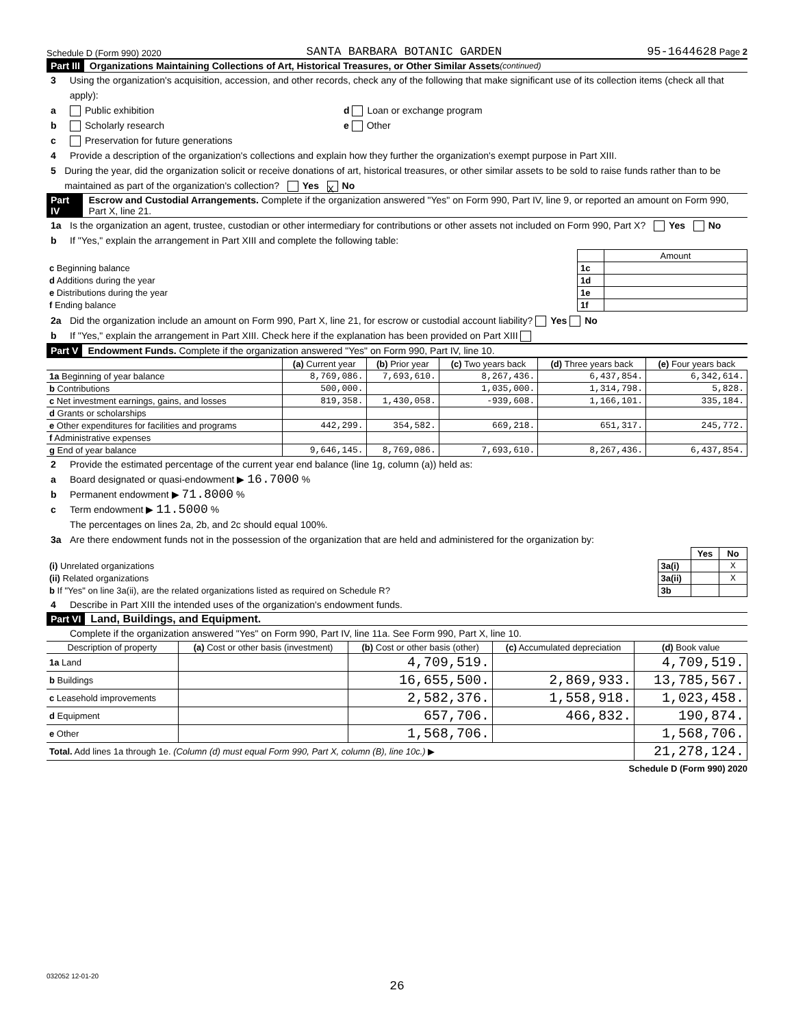Schedule D (Form 990) 2020 SANTA BARBARA BOTANIC GARDEN 95-1644628 Page 2
Part III Organizations Maintaining Collections of Art, Historical Treasures, or Other Similar Assets (continued)
3 Using the organization's acquisition, accession, and other records, check any of the following that make significant use of its collection items (check all that apply):
a Public exhibition d Loan or exchange program
b Scholarly research e Other
c Preservation for future generations
4 Provide a description of the organization's collections and explain how they further the organization's exempt purpose in Part XIII.
5 During the year, did the organization solicit or receive donations of art, historical treasures, or other similar assets to be sold to raise funds rather than to be maintained as part of the organization's collection? Yes X No
Part IV Escrow and Custodial Arrangements. Complete if the organization answered "Yes" on Form 990, Part IV, line 9, or reported an amount on Form 990, Part X, line 21.
1a Is the organization an agent, trustee, custodian or other intermediary for contributions or other assets not included on Form 990, Part X? Yes No
b If "Yes," explain the arrangement in Part XIII and complete the following table:
| | | Amount |
| c Beginning balance | 1c | |
| d Additions during the year | 1d | |
| e Distributions during the year | 1e | |
| f Ending balance | 1f | |
2a Did the organization include an amount on Form 990, Part X, line 21, for escrow or custodial account liability? Yes No
b If "Yes," explain the arrangement in Part XIII. Check here if the explanation has been provided on Part XIII
Part V Endowment Funds. Complete if the organization answered "Yes" on Form 990, Part IV, line 10.
| | (a) Current year | (b) Prior year | (c) Two years back | (d) Three years back | (e) Four years back |
| 1a Beginning of year balance | 8,769,086. | 7,693,610. | 8,267,436. | 6,437,854. | 6,342,614. |
| b Contributions | 500,000. | | 1,035,000. | 1,314,798. | 5,828. |
| c Net investment earnings, gains, and losses | 819,358. | 1,430,058. | -939,608. | 1,166,101. | 335,184. |
| d Grants or scholarships | | | | | |
| e Other expenditures for facilities and programs | 442,299. | 354,582. | 669,218. | 651,317. | 245,772. |
| f Administrative expenses | | | | | |
| g End of year balance | 9,646,145. | 8,769,086. | 7,693,610. | 8,267,436. | 6,437,854. |
2 Provide the estimated percentage of the current year end balance (line 1g, column (a)) held as:
a Board designated or quasi-endowment ▶ 16.7000 %
b Permanent endowment ▶ 71.8000 %
c Term endowment ▶ 11.5000 %
The percentages on lines 2a, 2b, and 2c should equal 100%.
3a Are there endowment funds not in the possession of the organization that are held and administered for the organization by:
| | | Yes | No |
| (i) Unrelated organizations | 3a(i) | | X |
| (ii) Related organizations | 3a(ii) | | X |
| b If "Yes" on line 3a(ii), are the related organizations listed as required on Schedule R? | 3b | | |
4 Describe in Part XIII the intended uses of the organization's endowment funds.
Part VI Land, Buildings, and Equipment.
Complete if the organization answered "Yes" on Form 990, Part IV, line 11a. See Form 990, Part X, line 10.
| Description of property | (a) Cost or other basis (investment) | (b) Cost or other basis (other) | (c) Accumulated depreciation | (d) Book value |
| --- | --- | --- | --- | --- |
| 1a Land | | 4,709,519. | | 4,709,519. |
| b Buildings | | 16,655,500. | 2,869,933. | 13,785,567. |
| c Leasehold improvements | | 2,582,376. | 1,558,918. | 1,023,458. |
| d Equipment | | 657,706. | 466,832. | 190,874. |
| e Other | | 1,568,706. | | 1,568,706. |
| Total. Add lines 1a through 1e. (Column (d) must equal Form 990, Part X, column (B), line 10c.) ▶ | | | | 21,278,124. |
Schedule D (Form 990) 2020
032052 12-01-20
26